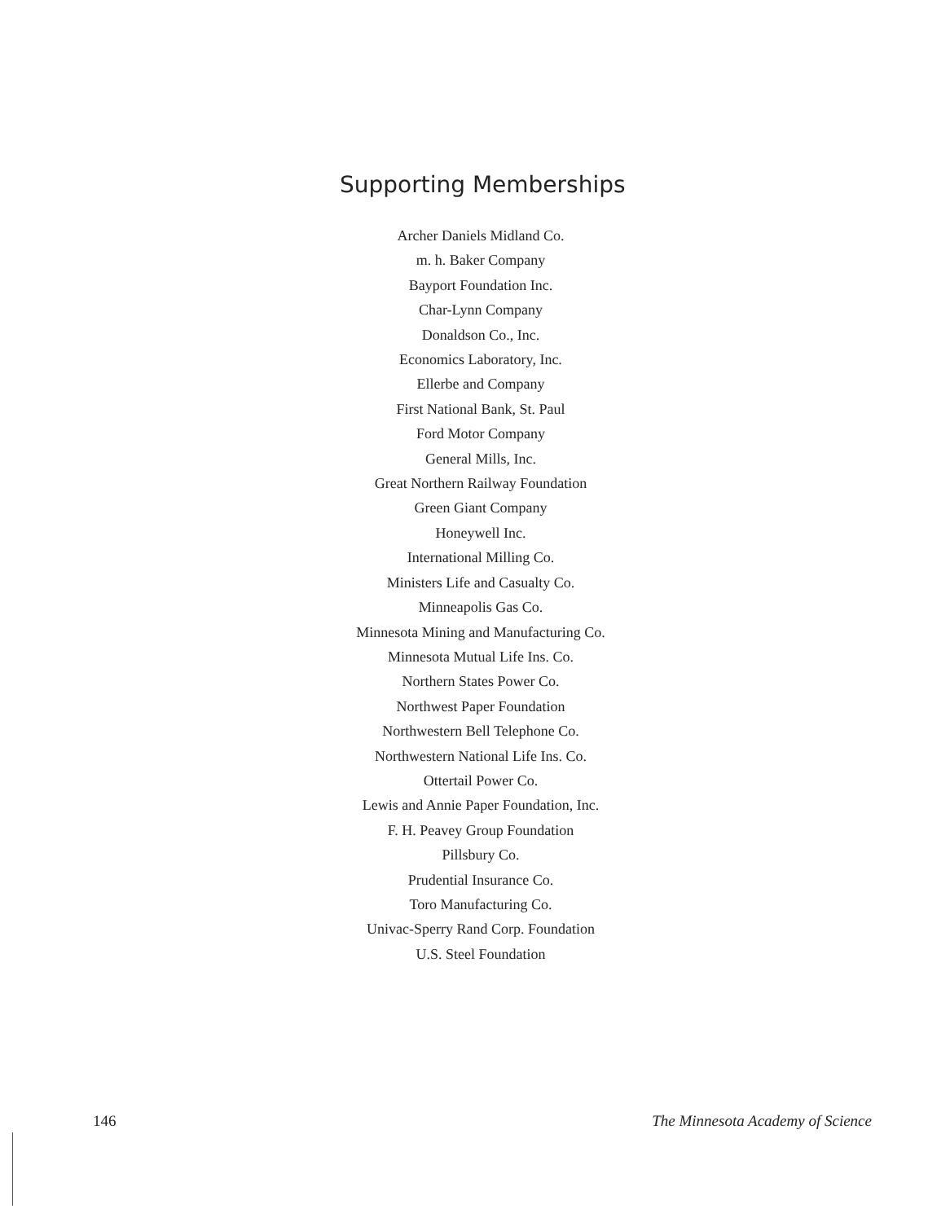Supporting Memberships
Archer Daniels Midland Co.
m. h. Baker Company
Bayport Foundation Inc.
Char-Lynn Company
Donaldson Co., Inc.
Economics Laboratory, Inc.
Ellerbe and Company
First National Bank, St. Paul
Ford Motor Company
General Mills, Inc.
Great Northern Railway Foundation
Green Giant Company
Honeywell Inc.
International Milling Co.
Ministers Life and Casualty Co.
Minneapolis Gas Co.
Minnesota Mining and Manufacturing Co.
Minnesota Mutual Life Ins. Co.
Northern States Power Co.
Northwest Paper Foundation
Northwestern Bell Telephone Co.
Northwestern National Life Ins. Co.
Ottertail Power Co.
Lewis and Annie Paper Foundation, Inc.
F. H. Peavey Group Foundation
Pillsbury Co.
Prudential Insurance Co.
Toro Manufacturing Co.
Univac-Sperry Rand Corp. Foundation
U.S. Steel Foundation
146 The Minnesota Academy of Science